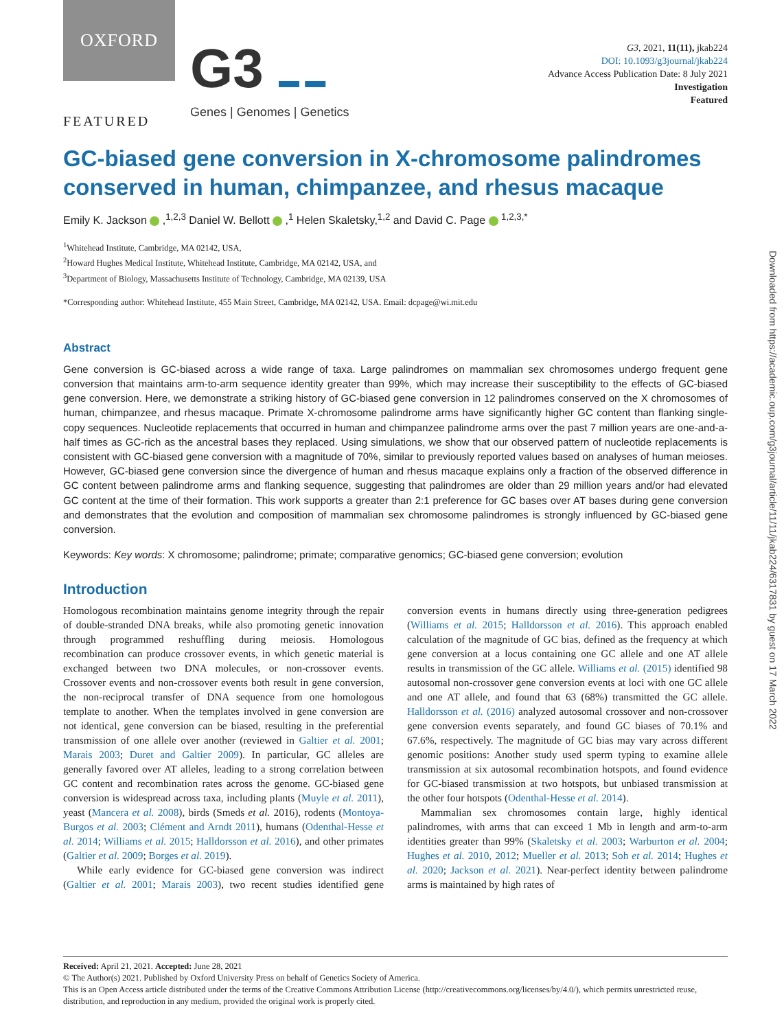Downloaded from https://academic.oup.com/g3journal/article/11/11/jkab224/6317831 by guest on 17 March 2022
OXFORD
G3 ▬ ▬
Genes | Genomes | Genetics
G3, 2021, 11(11), jkab224
DOI: 10.1093/g3journal/jkab224
Advance Access Publication Date: 8 July 2021
Investigation
Featured
FEATURED
GC-biased gene conversion in X-chromosome palindromes conserved in human, chimpanzee, and rhesus macaque
Emily K. Jackson ,<sup>1,2,3</sup> Daniel W. Bellott ,<sup>1</sup> Helen Skaletsky,<sup>1,2</sup> and David C. Page <sup>1,2,3,*</sup>
<sup>1</sup> Whitehead Institute, Cambridge, MA 02142, USA,
<sup>2</sup> Howard Hughes Medical Institute, Whitehead Institute, Cambridge, MA 02142, USA, and
<sup>3</sup> Department of Biology, Massachusetts Institute of Technology, Cambridge, MA 02139, USA
*Corresponding author: Whitehead Institute, 455 Main Street, Cambridge, MA 02142, USA. Email: dcpage@wi.mit.edu
Abstract
Gene conversion is GC-biased across a wide range of taxa. Large palindromes on mammalian sex chromosomes undergo frequent gene conversion that maintains arm-to-arm sequence identity greater than 99%, which may increase their susceptibility to the effects of GC-biased gene conversion. Here, we demonstrate a striking history of GC-biased gene conversion in 12 palindromes conserved on the X chromosomes of human, chimpanzee, and rhesus macaque. Primate X-chromosome palindrome arms have significantly higher GC content than flanking single-copy sequences. Nucleotide replacements that occurred in human and chimpanzee palindrome arms over the past 7 million years are one-and-a-half times as GC-rich as the ancestral bases they replaced. Using simulations, we show that our observed pattern of nucleotide replacements is consistent with GC-biased gene conversion with a magnitude of 70%, similar to previously reported values based on analyses of human meioses. However, GC-biased gene conversion since the divergence of human and rhesus macaque explains only a fraction of the observed difference in GC content between palindrome arms and flanking sequence, suggesting that palindromes are older than 29 million years and/or had elevated GC content at the time of their formation. This work supports a greater than 2:1 preference for GC bases over AT bases during gene conversion and demonstrates that the evolution and composition of mammalian sex chromosome palindromes is strongly influenced by GC-biased gene conversion.
Keywords: Key words: X chromosome; palindrome; primate; comparative genomics; GC-biased gene conversion; evolution
Introduction
Homologous recombination maintains genome integrity through the repair of double-stranded DNA breaks, while also promoting genetic innovation through programmed reshuffling during meiosis. Homologous recombination can produce crossover events, in which genetic material is exchanged between two DNA molecules, or non-crossover events. Crossover events and non-crossover events both result in gene conversion, the non-reciprocal transfer of DNA sequence from one homologous template to another. When the templates involved in gene conversion are not identical, gene conversion can be biased, resulting in the preferential transmission of one allele over another (reviewed in Galtier et al. 2001; Marais 2003; Duret and Galtier 2009). In particular, GC alleles are generally favored over AT alleles, leading to a strong correlation between GC content and recombination rates across the genome. GC-biased gene conversion is widespread across taxa, including plants (Muyle et al. 2011), yeast (Mancera et al. 2008), birds (Smeds et al. 2016), rodents (Montoya-Burgos et al. 2003; Clément and Arndt 2011), humans (Odenthal-Hesse et al. 2014; Williams et al. 2015; Halldorsson et al. 2016), and other primates (Galtier et al. 2009; Borges et al. 2019).
While early evidence for GC-biased gene conversion was indirect (Galtier et al. 2001; Marais 2003), two recent studies identified gene conversion events in humans directly using three-generation pedigrees (Williams et al. 2015; Halldorsson et al. 2016). This approach enabled calculation of the magnitude of GC bias, defined as the frequency at which gene conversion at a locus containing one GC allele and one AT allele results in transmission of the GC allele. Williams et al. (2015) identified 98 autosomal non-crossover gene conversion events at loci with one GC allele and one AT allele, and found that 63 (68%) transmitted the GC allele. Halldorsson et al. (2016) analyzed autosomal crossover and non-crossover gene conversion events separately, and found GC biases of 70.1% and 67.6%, respectively. The magnitude of GC bias may vary across different genomic positions: Another study used sperm typing to examine allele transmission at six autosomal recombination hotspots, and found evidence for GC-biased transmission at two hotspots, but unbiased transmission at the other four hotspots (Odenthal-Hesse et al. 2014).
Mammalian sex chromosomes contain large, highly identical palindromes, with arms that can exceed 1 Mb in length and arm-to-arm identities greater than 99% (Skaletsky et al. 2003; Warburton et al. 2004; Hughes et al. 2010, 2012; Mueller et al. 2013; Soh et al. 2014; Hughes et al. 2020; Jackson et al. 2021). Near-perfect identity between palindrome arms is maintained by high rates of
Received: April 21, 2021. Accepted: June 28, 2021
© The Author(s) 2021. Published by Oxford University Press on behalf of Genetics Society of America.
This is an Open Access article distributed under the terms of the Creative Commons Attribution License (http://creativecommons.org/licenses/by/4.0/), which permits unrestricted reuse, distribution, and reproduction in any medium, provided the original work is properly cited.